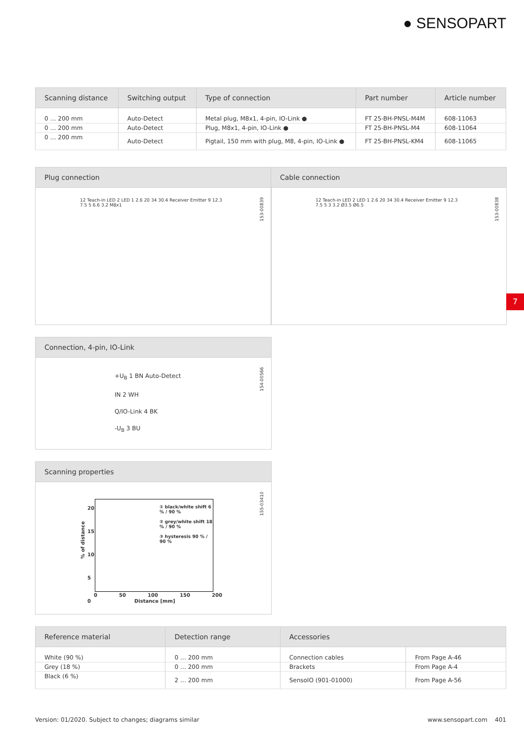● SENSOPART
| Scanning distance | Switching output | Type of connection | Part number | Article number |
| --- | --- | --- | --- | --- |
| 0 … 200 mm | Auto-Detect | Metal plug, M8x1, 4-pin, IO-Link ● | FT 25-BH-PNSL-M4M | 608-11063 |
| 0 … 200 mm | Auto-Detect | Plug, M8x1, 4-pin, IO-Link ● | FT 25-BH-PNSL-M4 | 608-11064 |
| 0 … 200 mm | Auto-Detect | Pigtail, 150 mm with plug, M8, 4-pin, IO-Link ● | FT 25-BH-PNSL-KM4 | 608-11065 |
Plug connection
153-00839
12 Teach-in LED 2 LED 1 2.6 20 34 30.4 Receiver Emitter 9 12.3 7.5 5 6.6 3.2 M8x1
Cable connection
153-00838
12 Teach-in LED 2 LED 1 2.6 20 34 30.4 Receiver Emitter 9 12.3 7.5 5 3 3.2 Ø3.5 Ø6.5
7
Connection, 4-pin, IO-Link
154-00566
+U<sub>B</sub> 1 BN Auto-Detect
IN 2 WH
Q/IO-Link 4 BK
-U<sub>B</sub> 3 BU
Scanning properties
155-03410
① black/white shift 6 % / 90 %
② grey/white shift 18 % / 90 %
③ hysteresis 90 % / 90 %
% of distance
20
15
10
5
0
0 50 100 150 200
Distance [mm]
| Reference material | Detection range | Accessories | |
| --- | --- | --- | --- |
| White (90 %) | 0 … 200 mm | Connection cables | From Page A-46 |
| Grey (18 %) | 0 … 200 mm | Brackets | From Page A-4 |
| Black (6 %) | 2 … 200 mm | SensoIO (901-01000) | From Page A-56 |
Version: 01/2020. Subject to changes; diagrams similar www.sensopart.com 401